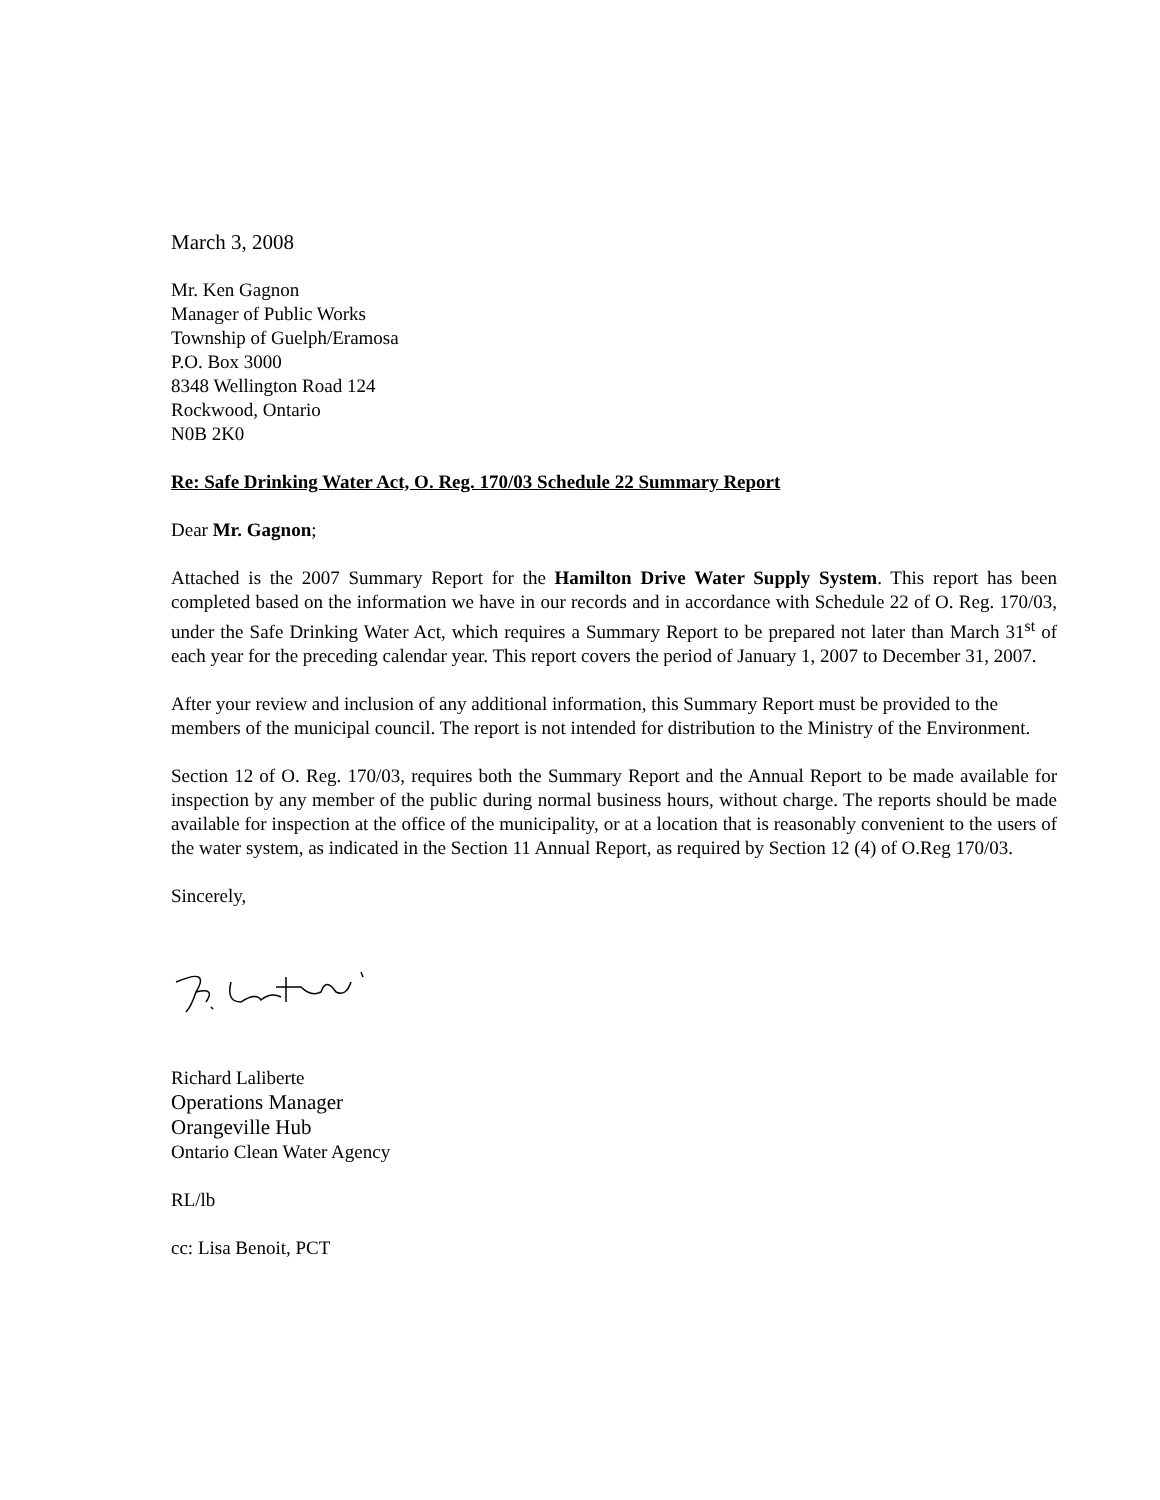March 3, 2008
Mr. Ken Gagnon
Manager of Public Works
Township of Guelph/Eramosa
P.O. Box 3000
8348 Wellington Road 124
Rockwood, Ontario
N0B 2K0
Re: Safe Drinking Water Act, O. Reg. 170/03 Schedule 22 Summary Report
Dear Mr. Gagnon;
Attached is the 2007 Summary Report for the Hamilton Drive Water Supply System. This report has been completed based on the information we have in our records and in accordance with Schedule 22 of O. Reg. 170/03, under the Safe Drinking Water Act, which requires a Summary Report to be prepared not later than March 31<sup>st</sup> of each year for the preceding calendar year. This report covers the period of January 1, 2007 to December 31, 2007.
After your review and inclusion of any additional information, this Summary Report must be provided to the members of the municipal council. The report is not intended for distribution to the Ministry of the Environment.
Section 12 of O. Reg. 170/03, requires both the Summary Report and the Annual Report to be made available for inspection by any member of the public during normal business hours, without charge. The reports should be made available for inspection at the office of the municipality, or at a location that is reasonably convenient to the users of the water system, as indicated in the Section 11 Annual Report, as required by Section 12 (4) of O.Reg 170/03.
Sincerely,
Richard Laliberte
Operations Manager
Orangeville Hub
Ontario Clean Water Agency
RL/lb
cc: Lisa Benoit, PCT